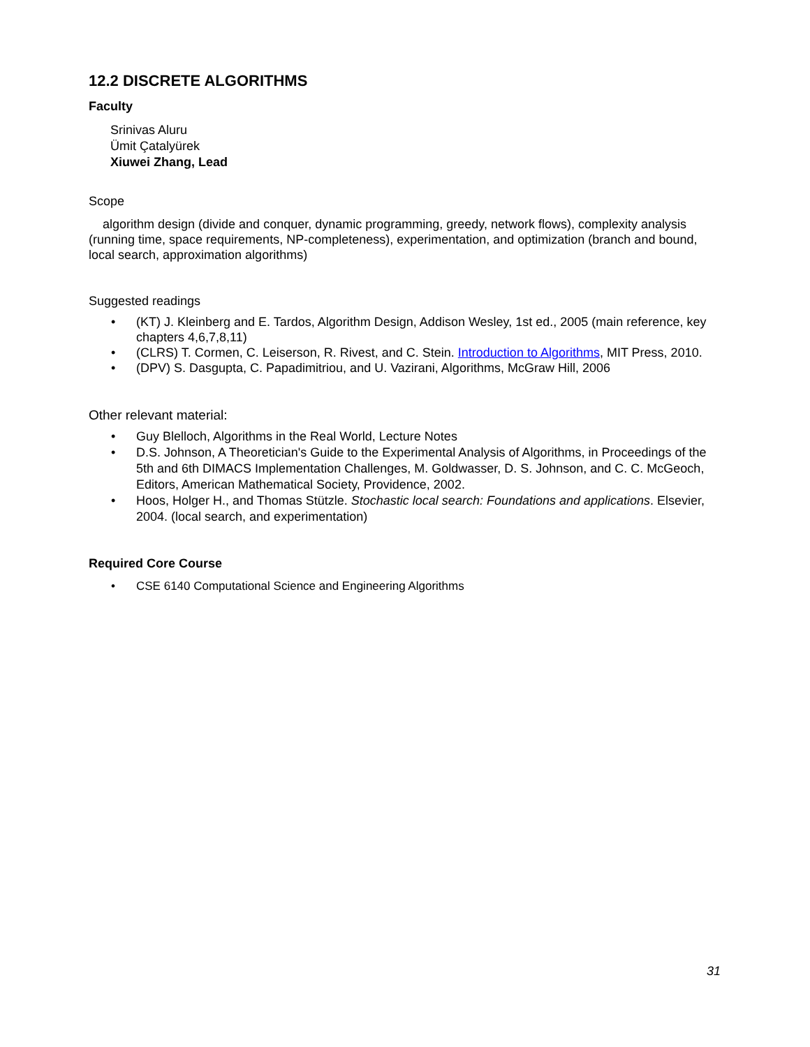12.2 DISCRETE ALGORITHMS
Faculty
Srinivas Aluru
Ümit Çatalyürek
Xiuwei Zhang, Lead
Scope
algorithm design (divide and conquer, dynamic programming, greedy, network flows), complexity analysis (running time, space requirements, NP-completeness), experimentation, and optimization (branch and bound, local search, approximation algorithms)
Suggested readings
• (KT) J. Kleinberg and E. Tardos, Algorithm Design, Addison Wesley, 1st ed., 2005 (main reference, key chapters 4,6,7,8,11)
• (CLRS) T. Cormen, C. Leiserson, R. Rivest, and C. Stein. Introduction to Algorithms, MIT Press, 2010.
• (DPV) S. Dasgupta, C. Papadimitriou, and U. Vazirani, Algorithms, McGraw Hill, 2006
Other relevant material:
• Guy Blelloch, Algorithms in the Real World, Lecture Notes
• D.S. Johnson, A Theoretician's Guide to the Experimental Analysis of Algorithms, in Proceedings of the 5th and 6th DIMACS Implementation Challenges, M. Goldwasser, D. S. Johnson, and C. C. McGeoch, Editors, American Mathematical Society, Providence, 2002.
• Hoos, Holger H., and Thomas Stützle. Stochastic local search: Foundations and applications. Elsevier, 2004. (local search, and experimentation)
Required Core Course
• CSE 6140 Computational Science and Engineering Algorithms
31